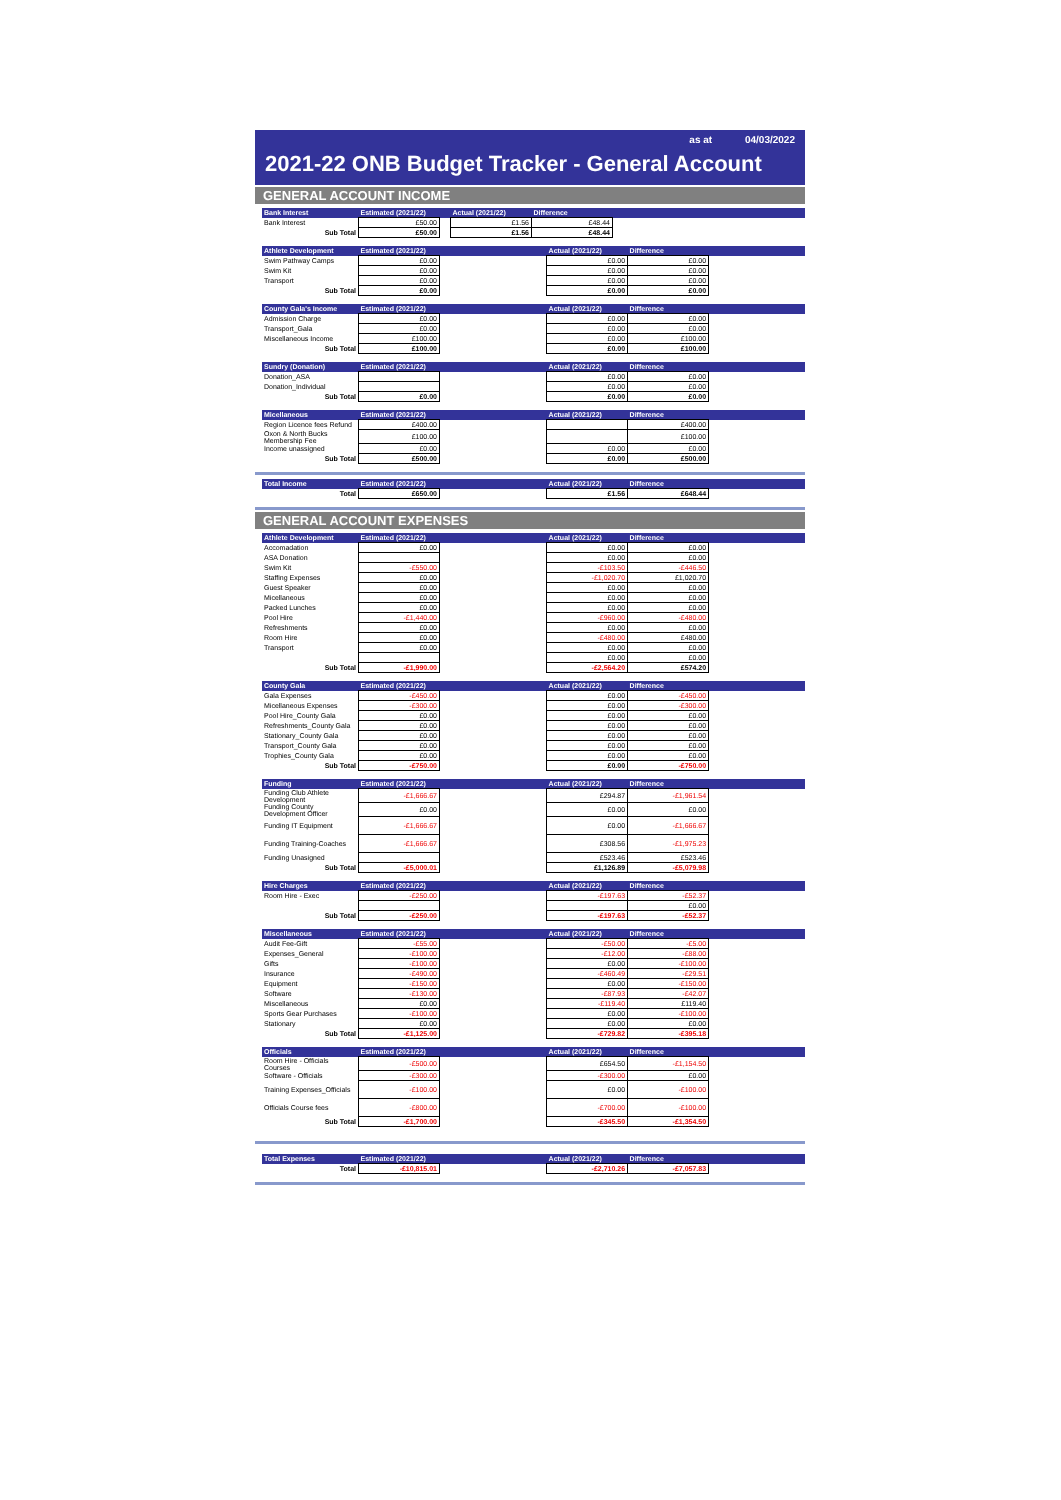as at 04/03/2022
2021-22 ONB Budget Tracker - General Account
GENERAL ACCOUNT INCOME
| Bank Interest | Estimated (2021/22) | | Actual (2021/22) | Difference | |
| --- | --- | --- | --- | --- | --- |
| Bank Interest | £50.00 | | £1.56 | £48.44 | |
| Sub Total | £50.00 | | £1.56 | £48.44 | |
| Athlete Development | Estimated (2021/22) | | Actual (2021/22) | Difference | |
| --- | --- | --- | --- | --- | --- |
| Swim Pathway Camps | £0.00 | | £0.00 | £0.00 | |
| Swim Kit | £0.00 | | £0.00 | £0.00 | |
| Transport | £0.00 | | £0.00 | £0.00 | |
| Sub Total | £0.00 | | £0.00 | £0.00 | |
| County Gala's Income | Estimated (2021/22) | | Actual (2021/22) | Difference | |
| --- | --- | --- | --- | --- | --- |
| Admission Charge | £0.00 | | £0.00 | £0.00 | |
| Transport_Gala | £0.00 | | £0.00 | £0.00 | |
| Miscellaneous Income | £100.00 | | £0.00 | £100.00 | |
| Sub Total | £100.00 | | £0.00 | £100.00 | |
| Sundry (Donation) | Estimated (2021/22) | | Actual (2021/22) | Difference | |
| --- | --- | --- | --- | --- | --- |
| Donation_ASA | | | £0.00 | £0.00 | |
| Donation_Individual | | | £0.00 | £0.00 | |
| Sub Total | £0.00 | | £0.00 | £0.00 | |
| Micellaneous | Estimated (2021/22) | | Actual (2021/22) | Difference | |
| --- | --- | --- | --- | --- | --- |
| Region Licence fees Refund | £400.00 | | | £400.00 | |
| Oxon & North Bucks Membership Fee | £100.00 | | | £100.00 | |
| Income unassigned | £0.00 | | £0.00 | £0.00 | |
| Sub Total | £500.00 | | £0.00 | £500.00 | |
| Total Income | Estimated (2021/22) | | Actual (2021/22) | Difference | |
| --- | --- | --- | --- | --- | --- |
| Total | £650.00 | | £1.56 | £648.44 | |
GENERAL ACCOUNT EXPENSES
| Athlete Development | Estimated (2021/22) | | Actual (2021/22) | Difference | |
| --- | --- | --- | --- | --- | --- |
| Accomadation | £0.00 | | £0.00 | £0.00 | |
| ASA Donation | | | £0.00 | £0.00 | |
| Swim Kit | -£550.00 | | -£103.50 | -£446.50 | |
| Staffing Expenses | £0.00 | | -£1,020.70 | £1,020.70 | |
| Guest Speaker | £0.00 | | £0.00 | £0.00 | |
| Micellaneous | £0.00 | | £0.00 | £0.00 | |
| Packed Lunches | £0.00 | | £0.00 | £0.00 | |
| Pool Hire | -£1,440.00 | | -£960.00 | -£480.00 | |
| Refreshments | £0.00 | | £0.00 | £0.00 | |
| Room Hire | £0.00 | | -£480.00 | £480.00 | |
| Transport | £0.00 | | £0.00 | £0.00 | |
| | | | £0.00 | £0.00 | |
| Sub Total | -£1,990.00 | | -£2,564.20 | £574.20 | |
| County Gala | Estimated (2021/22) | | Actual (2021/22) | Difference | |
| --- | --- | --- | --- | --- | --- |
| Gala Expenses | -£450.00 | | £0.00 | -£450.00 | |
| Micellaneous Expenses | -£300.00 | | £0.00 | -£300.00 | |
| Pool Hire_County Gala | £0.00 | | £0.00 | £0.00 | |
| Refreshments_County Gala | £0.00 | | £0.00 | £0.00 | |
| Stationary_County Gala | £0.00 | | £0.00 | £0.00 | |
| Transport_County Gala | £0.00 | | £0.00 | £0.00 | |
| Trophies_County Gala | £0.00 | | £0.00 | £0.00 | |
| Sub Total | -£750.00 | | £0.00 | -£750.00 | |
| Funding | Estimated (2021/22) | | Actual (2021/22) | Difference | |
| --- | --- | --- | --- | --- | --- |
| Funding Club Athlete Development | -£1,666.67 | | £294.87 | -£1,961.54 | |
| Funding County Development Officer | £0.00 | | £0.00 | £0.00 | |
| Funding IT Equipment | -£1,666.67 | | £0.00 | -£1,666.67 | |
| Funding Training-Coaches | -£1,666.67 | | £308.56 | -£1,975.23 | |
| Funding Unasigned | | | £523.46 | £523.46 | |
| Sub Total | -£5,000.01 | | £1,126.89 | -£5,079.98 | |
| Hire Charges | Estimated (2021/22) | | Actual (2021/22) | Difference | |
| --- | --- | --- | --- | --- | --- |
| Room Hire - Exec | -£250.00 | | -£197.63 | -£52.37 | |
| | | | | £0.00 | |
| Sub Total | -£250.00 | | -£197.63 | -£52.37 | |
| Miscellaneous | Estimated (2021/22) | | Actual (2021/22) | Difference | |
| --- | --- | --- | --- | --- | --- |
| Audit Fee-Gift | -£55.00 | | -£50.00 | -£5.00 | |
| Expenses_General | -£100.00 | | -£12.00 | -£88.00 | |
| Gifts | -£100.00 | | £0.00 | -£100.00 | |
| Insurance | -£490.00 | | -£460.49 | -£29.51 | |
| Equipment | -£150.00 | | £0.00 | -£150.00 | |
| Software | -£130.00 | | -£87.93 | -£42.07 | |
| Miscellaneous | £0.00 | | -£119.40 | £119.40 | |
| Sports Gear Purchases | -£100.00 | | £0.00 | -£100.00 | |
| Stationary | £0.00 | | £0.00 | £0.00 | |
| Sub Total | -£1,125.00 | | -£729.82 | -£395.18 | |
| Officials | Estimated (2021/22) | | Actual (2021/22) | Difference | |
| --- | --- | --- | --- | --- | --- |
| Room Hire - Officials Courses | -£500.00 | | £654.50 | -£1,154.50 | |
| Software - Officials | -£300.00 | | -£300.00 | £0.00 | |
| Training Expenses_Officials | -£100.00 | | £0.00 | -£100.00 | |
| Officials Course fees | -£800.00 | | -£700.00 | -£100.00 | |
| Sub Total | -£1,700.00 | | -£345.50 | -£1,354.50 | |
| Total Expenses | Estimated (2021/22) | | Actual (2021/22) | Difference | |
| --- | --- | --- | --- | --- | --- |
| Total | -£10,815.01 | | -£2,710.26 | -£7,057.83 | |